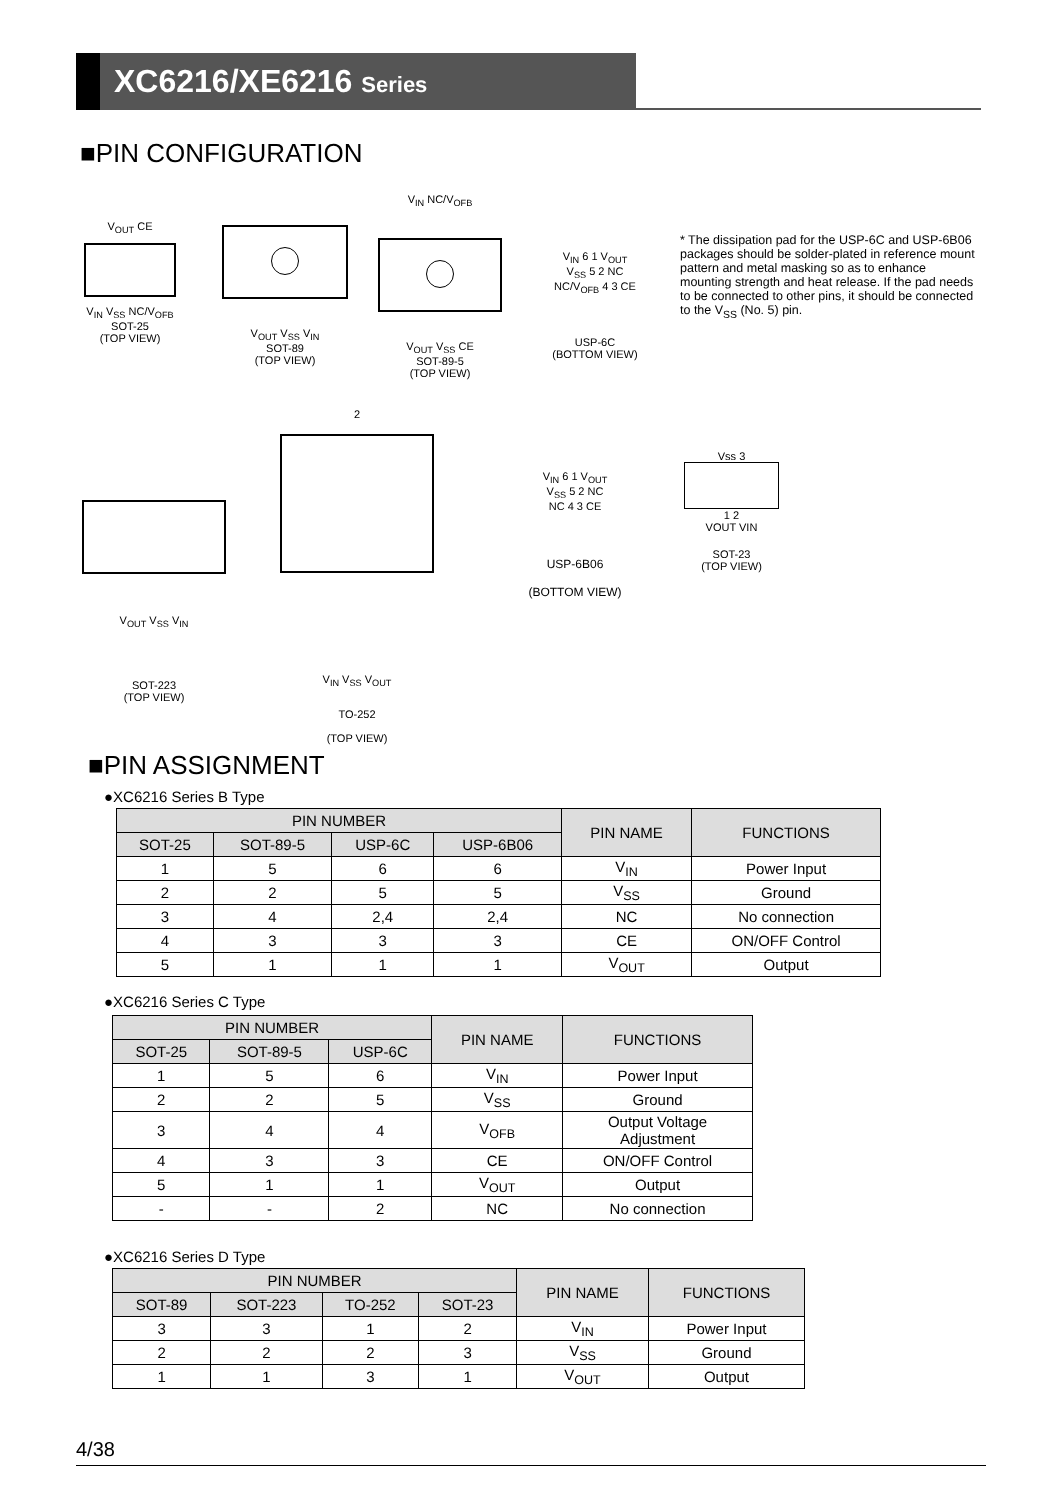XC6216/XE6216 Series
■PIN CONFIGURATION
V<sub>OUT</sub> CE
V<sub>IN</sub> V<sub>SS</sub> NC/V<sub>OFB</sub>
SOT-25
(TOP VIEW)
V<sub>OUT</sub> V<sub>SS</sub> V<sub>IN</sub>
SOT-89
(TOP VIEW)
V<sub>IN</sub> NC/V<sub>OFB</sub>
V<sub>OUT</sub> V<sub>SS</sub> CE
SOT-89-5
(TOP VIEW)
V<sub>IN</sub> 6 1 V<sub>OUT</sub>
V<sub>SS</sub> 5 2 NC
NC/V<sub>OFB</sub> 4 3 CE
USP-6C
(BOTTOM VIEW)
* The dissipation pad for the USP-6C and USP-6B06 packages should be solder-plated in reference mount pattern and metal masking so as to enhance mounting strength and heat release. If the pad needs to be connected to other pins, it should be connected to the V<sub>SS</sub> (No. 5) pin.
V<sub>OUT</sub> V<sub>SS</sub> V<sub>IN</sub>
SOT-223
(TOP VIEW)
2
V<sub>IN</sub> V<sub>SS</sub> V<sub>OUT</sub>
TO-252
(TOP VIEW)
V<sub>IN</sub> 6 1 V<sub>OUT</sub>
V<sub>SS</sub> 5 2 NC
NC 4 3 CE
USP-6B06
(BOTTOM VIEW)
Vss 3
1 2
VOUT VIN
SOT-23
(TOP VIEW)
■PIN ASSIGNMENT
●XC6216 Series B Type
| PIN NUMBER | | | | PIN NAME | FUNCTIONS |
| --- | --- | --- | --- | --- | --- |
| SOT-25 | SOT-89-5 | USP-6C | USP-6B06 | | |
| 1 | 5 | 6 | 6 | V<sub>IN</sub> | Power Input |
| 2 | 2 | 5 | 5 | V<sub>SS</sub> | Ground |
| 3 | 4 | 2,4 | 2,4 | NC | No connection |
| 4 | 3 | 3 | 3 | CE | ON/OFF Control |
| 5 | 1 | 1 | 1 | V<sub>OUT</sub> | Output |
●XC6216 Series C Type
| PIN NUMBER | | | PIN NAME | FUNCTIONS |
| --- | --- | --- | --- | --- |
| SOT-25 | SOT-89-5 | USP-6C | | |
| 1 | 5 | 6 | V<sub>IN</sub> | Power Input |
| 2 | 2 | 5 | V<sub>SS</sub> | Ground |
| 3 | 4 | 4 | V<sub>OFB</sub> | Output Voltage Adjustment |
| 4 | 3 | 3 | CE | ON/OFF Control |
| 5 | 1 | 1 | V<sub>OUT</sub> | Output |
| - | - | 2 | NC | No connection |
●XC6216 Series D Type
| PIN NUMBER | | | | PIN NAME | FUNCTIONS |
| --- | --- | --- | --- | --- | --- |
| SOT-89 | SOT-223 | TO-252 | SOT-23 | | |
| 3 | 3 | 1 | 2 | V<sub>IN</sub> | Power Input |
| 2 | 2 | 2 | 3 | V<sub>SS</sub> | Ground |
| 1 | 1 | 3 | 1 | V<sub>OUT</sub> | Output |
4/38